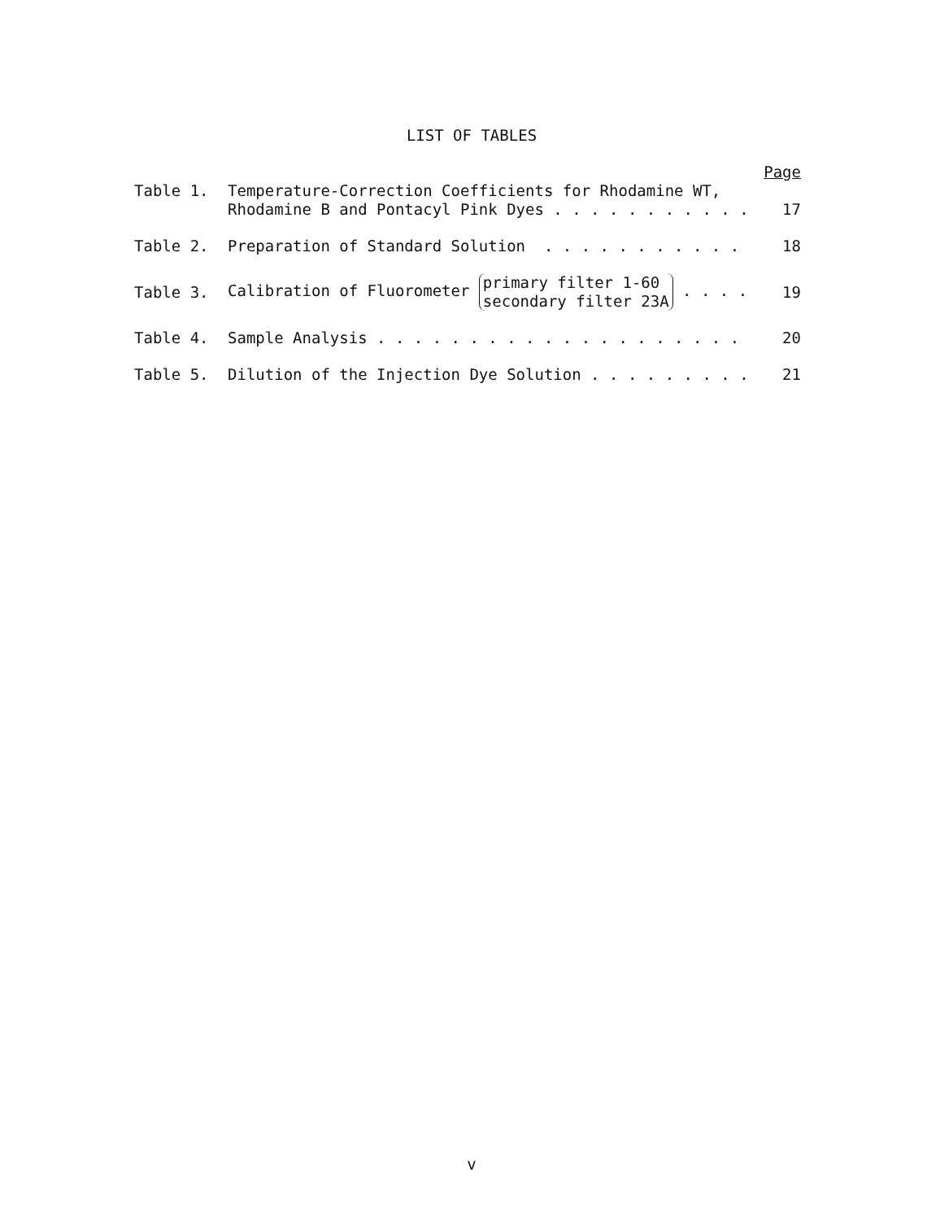LIST OF TABLES
| | | Page |
| Table 1. | Temperature-Correction Coefficients for Rhodamine WT, Rhodamine B and Pontacyl Pink Dyes . . . . . . . . . . . | 17 |
| Table 2. | Preparation of Standard Solution . . . . . . . . . . . | 18 |
| Table 3. | Calibration of Fluorometer primary filter 1-60 secondary filter 23A . . . . | 19 |
| Table 4. | Sample Analysis . . . . . . . . . . . . . . . . . . . . | 20 |
| Table 5. | Dilution of the Injection Dye Solution . . . . . . . . . | 21 |
v